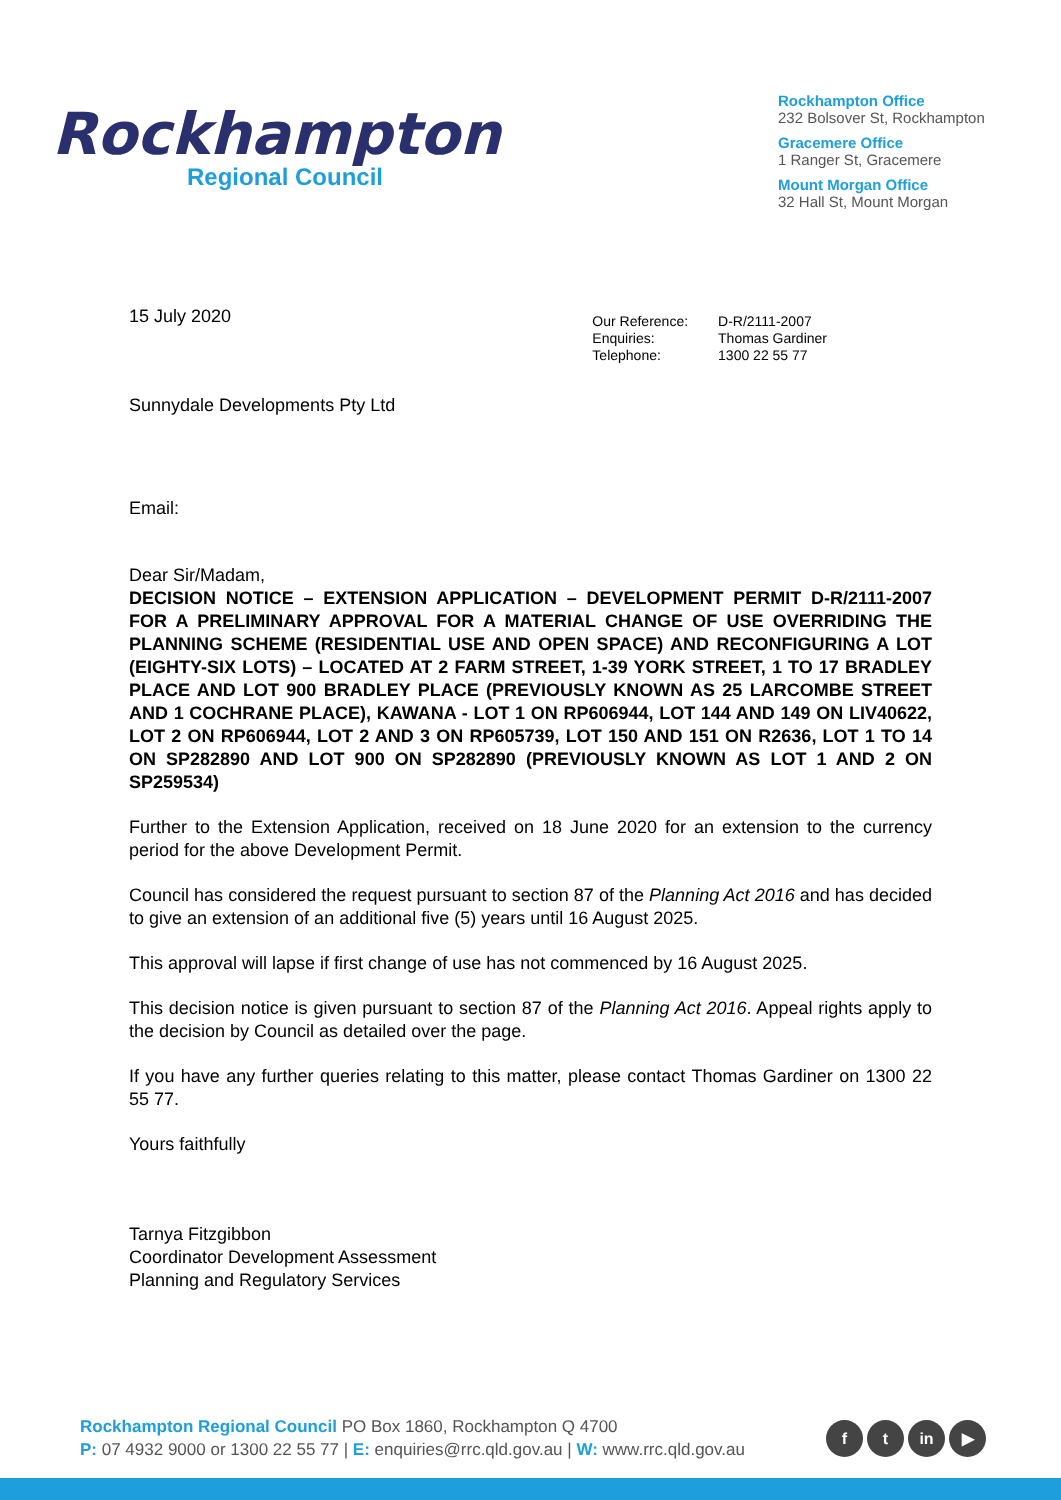Rockhampton
Regional Council
Rockhampton Office
232 Bolsover St, Rockhampton
Gracemere Office
1 Ranger St, Gracemere
Mount Morgan Office
32 Hall St, Mount Morgan
15 July 2020
| Our Reference: | D-R/2111-2007 |
| Enquiries: | Thomas Gardiner |
| Telephone: | 1300 22 55 77 |
Sunnydale Developments Pty Ltd
Email:
Dear Sir/Madam,
DECISION NOTICE – EXTENSION APPLICATION – DEVELOPMENT PERMIT D-R/2111-2007 FOR A PRELIMINARY APPROVAL FOR A MATERIAL CHANGE OF USE OVERRIDING THE PLANNING SCHEME (RESIDENTIAL USE AND OPEN SPACE) AND RECONFIGURING A LOT (EIGHTY-SIX LOTS) – LOCATED AT 2 FARM STREET, 1-39 YORK STREET, 1 TO 17 BRADLEY PLACE AND LOT 900 BRADLEY PLACE (PREVIOUSLY KNOWN AS 25 LARCOMBE STREET AND 1 COCHRANE PLACE), KAWANA - LOT 1 ON RP606944, LOT 144 AND 149 ON LIV40622, LOT 2 ON RP606944, LOT 2 AND 3 ON RP605739, LOT 150 AND 151 ON R2636, LOT 1 TO 14 ON SP282890 AND LOT 900 ON SP282890 (PREVIOUSLY KNOWN AS LOT 1 AND 2 ON SP259534)
Further to the Extension Application, received on 18 June 2020 for an extension to the currency period for the above Development Permit.
Council has considered the request pursuant to section 87 of the Planning Act 2016 and has decided to give an extension of an additional five (5) years until 16 August 2025.
This approval will lapse if first change of use has not commenced by 16 August 2025.
This decision notice is given pursuant to section 87 of the Planning Act 2016. Appeal rights apply to the decision by Council as detailed over the page.
If you have any further queries relating to this matter, please contact Thomas Gardiner on 1300 22 55 77.
Yours faithfully
Tarnya Fitzgibbon
Coordinator Development Assessment
Planning and Regulatory Services
Rockhampton Regional Council PO Box 1860, Rockhampton Q 4700
P: 07 4932 9000 or 1300 22 55 77 | E: enquiries@rrc.qld.gov.au | W: www.rrc.qld.gov.au
f t in ▶